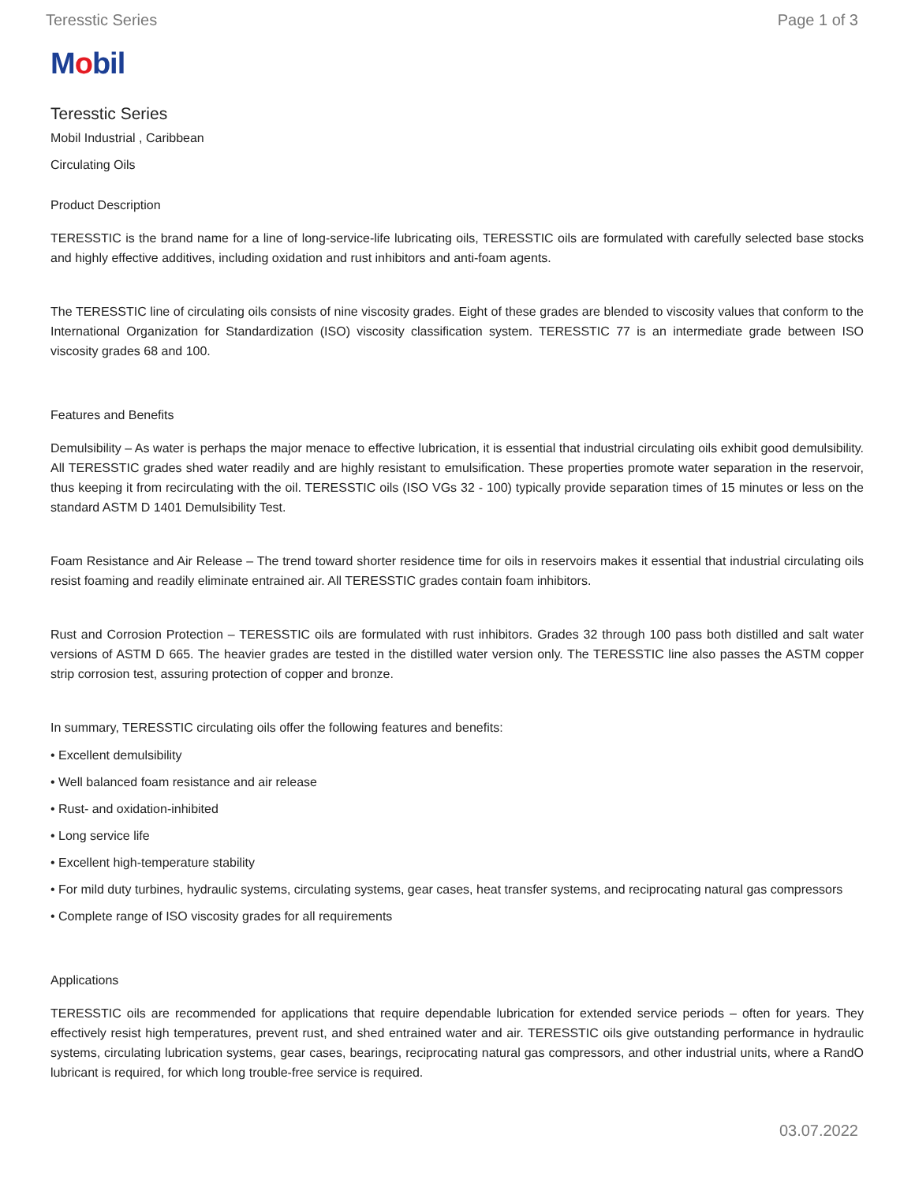Teresstic Series Page 1 of 3
Mobil
Teresstic Series
Mobil Industrial , Caribbean
Circulating Oils
Product Description
TERESSTIC is the brand name for a line of long-service-life lubricating oils, TERESSTIC oils are formulated with carefully selected base stocks and highly effective additives, including oxidation and rust inhibitors and anti-foam agents.
The TERESSTIC line of circulating oils consists of nine viscosity grades. Eight of these grades are blended to viscosity values that conform to the International Organization for Standardization (ISO) viscosity classification system. TERESSTIC 77 is an intermediate grade between ISO viscosity grades 68 and 100.
Features and Benefits
Demulsibility – As water is perhaps the major menace to effective lubrication, it is essential that industrial circulating oils exhibit good demulsibility. All TERESSTIC grades shed water readily and are highly resistant to emulsification. These properties promote water separation in the reservoir, thus keeping it from recirculating with the oil. TERESSTIC oils (ISO VGs 32 - 100) typically provide separation times of 15 minutes or less on the standard ASTM D 1401 Demulsibility Test.
Foam Resistance and Air Release – The trend toward shorter residence time for oils in reservoirs makes it essential that industrial circulating oils resist foaming and readily eliminate entrained air. All TERESSTIC grades contain foam inhibitors.
Rust and Corrosion Protection – TERESSTIC oils are formulated with rust inhibitors. Grades 32 through 100 pass both distilled and salt water versions of ASTM D 665. The heavier grades are tested in the distilled water version only. The TERESSTIC line also passes the ASTM copper strip corrosion test, assuring protection of copper and bronze.
In summary, TERESSTIC circulating oils offer the following features and benefits:
• Excellent demulsibility
• Well balanced foam resistance and air release
• Rust- and oxidation-inhibited
• Long service life
• Excellent high-temperature stability
• For mild duty turbines, hydraulic systems, circulating systems, gear cases, heat transfer systems, and reciprocating natural gas compressors
• Complete range of ISO viscosity grades for all requirements
Applications
TERESSTIC oils are recommended for applications that require dependable lubrication for extended service periods – often for years. They effectively resist high temperatures, prevent rust, and shed entrained water and air. TERESSTIC oils give outstanding performance in hydraulic systems, circulating lubrication systems, gear cases, bearings, reciprocating natural gas compressors, and other industrial units, where a RandO lubricant is required, for which long trouble-free service is required.
03.07.2022